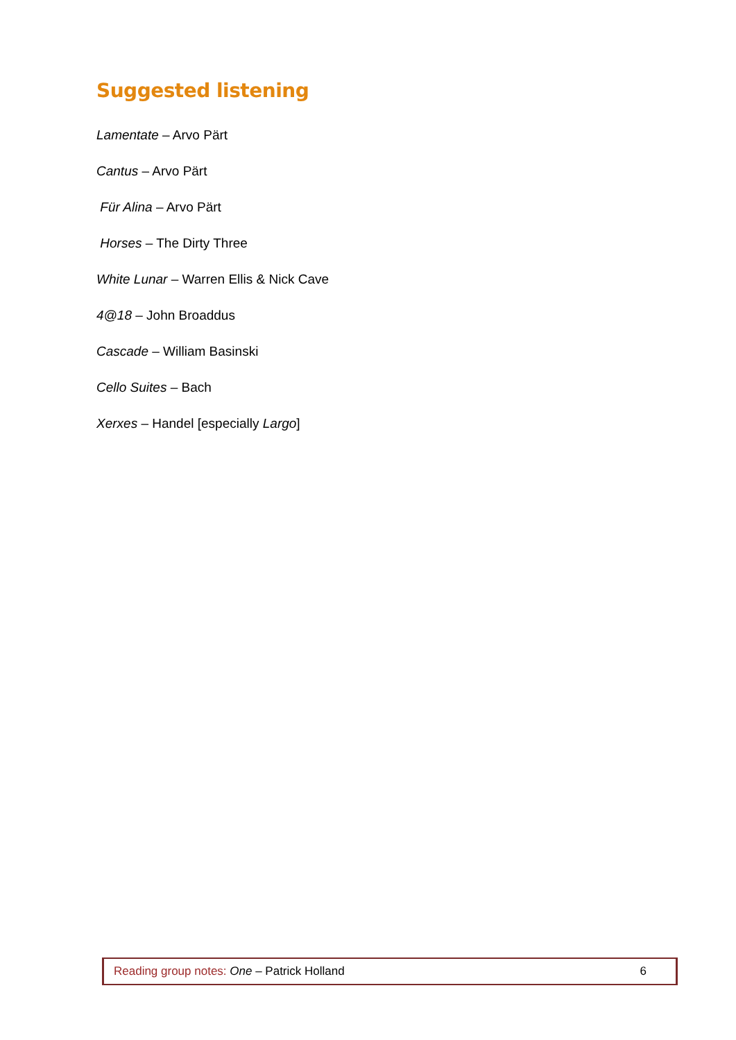Suggested listening
Lamentate – Arvo Pärt
Cantus – Arvo Pärt
Für Alina – Arvo Pärt
Horses – The Dirty Three
White Lunar – Warren Ellis & Nick Cave
4@18 – John Broaddus
Cascade – William Basinski
Cello Suites – Bach
Xerxes – Handel [especially Largo]
Reading group notes: One – Patrick Holland 6